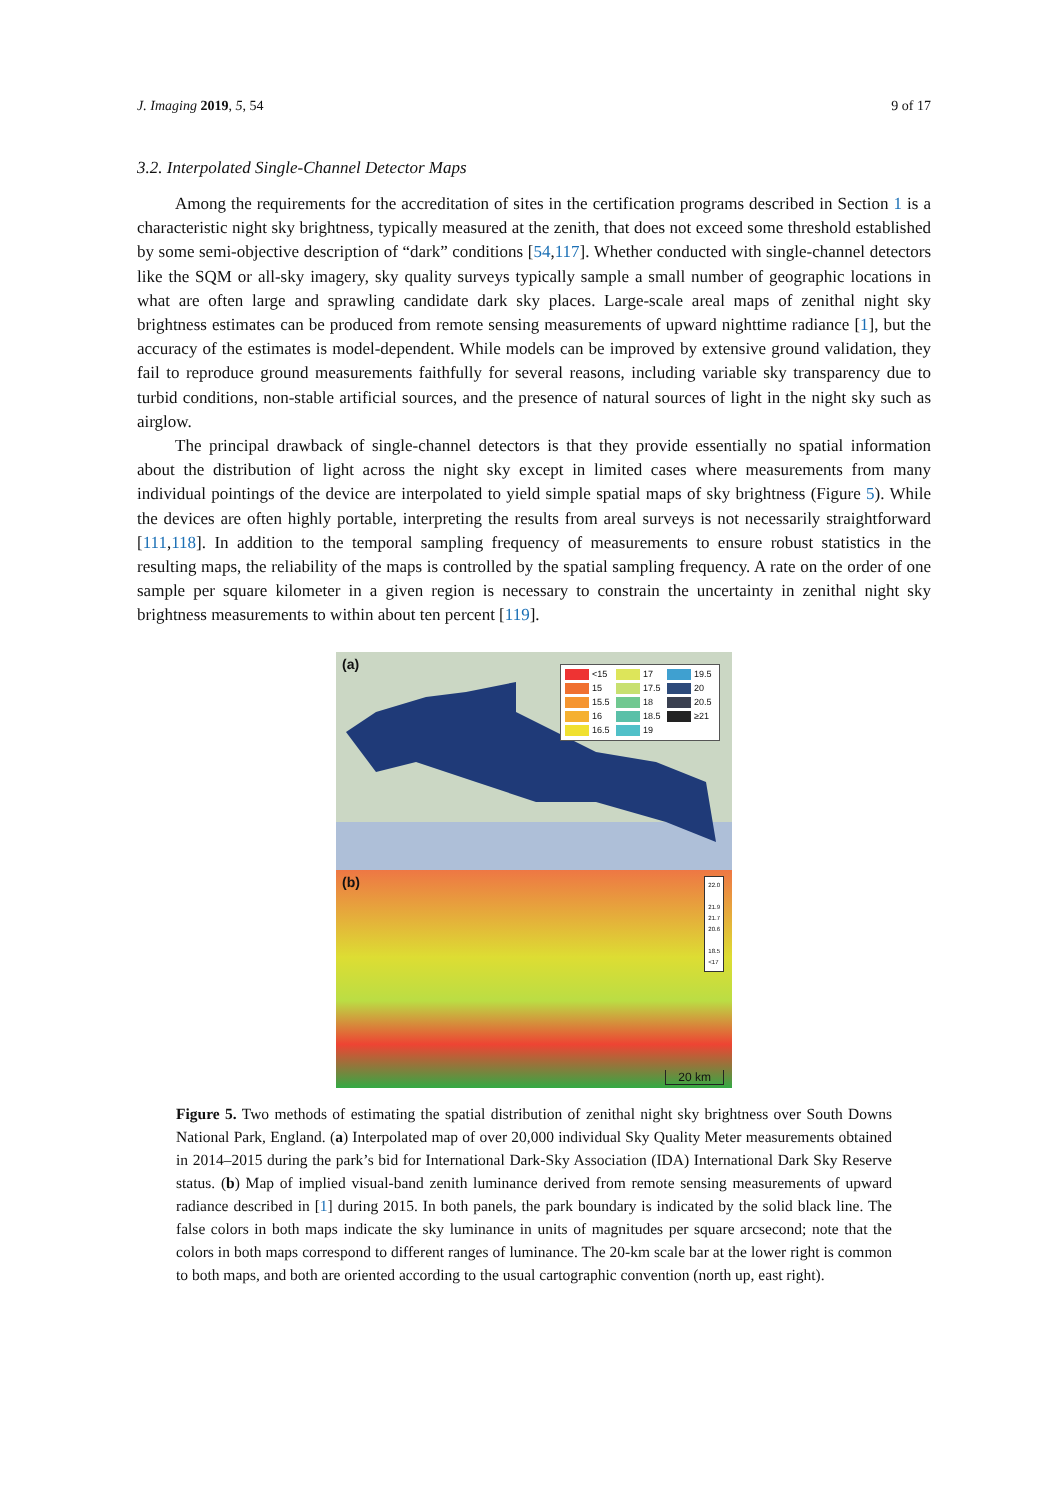J. Imaging 2019, 5, 54 9 of 17
3.2. Interpolated Single-Channel Detector Maps
Among the requirements for the accreditation of sites in the certification programs described in Section 1 is a characteristic night sky brightness, typically measured at the zenith, that does not exceed some threshold established by some semi-objective description of “dark” conditions [54,117]. Whether conducted with single-channel detectors like the SQM or all-sky imagery, sky quality surveys typically sample a small number of geographic locations in what are often large and sprawling candidate dark sky places. Large-scale areal maps of zenithal night sky brightness estimates can be produced from remote sensing measurements of upward nighttime radiance [1], but the accuracy of the estimates is model-dependent. While models can be improved by extensive ground validation, they fail to reproduce ground measurements faithfully for several reasons, including variable sky transparency due to turbid conditions, non-stable artificial sources, and the presence of natural sources of light in the night sky such as airglow.
The principal drawback of single-channel detectors is that they provide essentially no spatial information about the distribution of light across the night sky except in limited cases where measurements from many individual pointings of the device are interpolated to yield simple spatial maps of sky brightness (Figure 5). While the devices are often highly portable, interpreting the results from areal surveys is not necessarily straightforward [111,118]. In addition to the temporal sampling frequency of measurements to ensure robust statistics in the resulting maps, the reliability of the maps is controlled by the spatial sampling frequency. A rate on the order of one sample per square kilometer in a given region is necessary to constrain the uncertainty in zenithal night sky brightness measurements to within about ten percent [119].
(a)
<15 17 19.5 15 17.5 20 15.5 18 20.5 16 18.5 ≥21 16.5 19
(b)
22.0
21.9
21.7
20.6
18.5
<17
20 km
Figure 5. Two methods of estimating the spatial distribution of zenithal night sky brightness over South Downs National Park, England. (a) Interpolated map of over 20,000 individual Sky Quality Meter measurements obtained in 2014–2015 during the park’s bid for International Dark-Sky Association (IDA) International Dark Sky Reserve status. (b) Map of implied visual-band zenith luminance derived from remote sensing measurements of upward radiance described in [1] during 2015. In both panels, the park boundary is indicated by the solid black line. The false colors in both maps indicate the sky luminance in units of magnitudes per square arcsecond; note that the colors in both maps correspond to different ranges of luminance. The 20-km scale bar at the lower right is common to both maps, and both are oriented according to the usual cartographic convention (north up, east right).